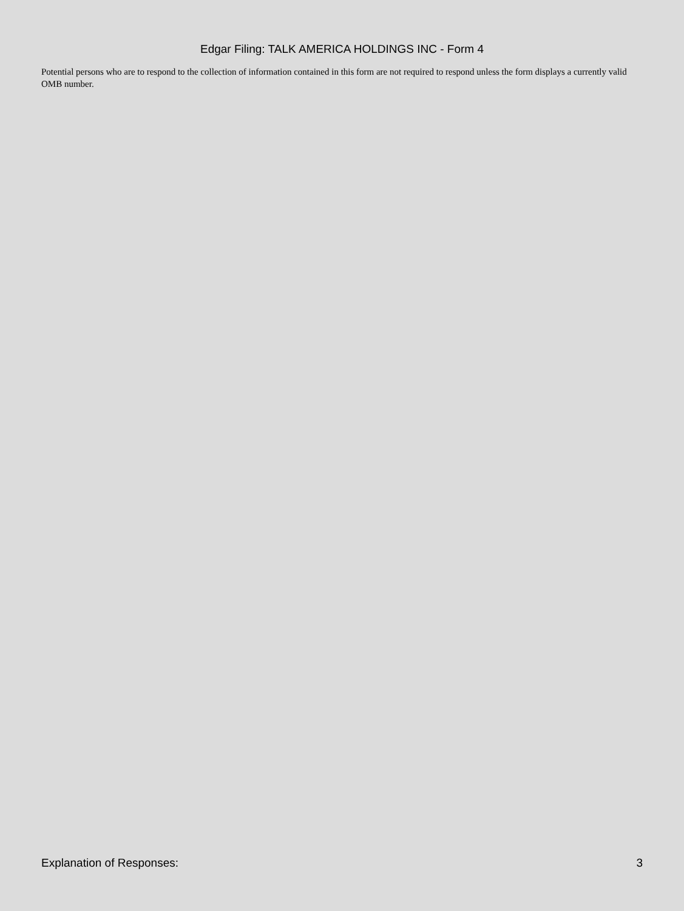Edgar Filing: TALK AMERICA HOLDINGS INC - Form 4
Potential persons who are to respond to the collection of information contained in this form are not required to respond unless the form displays a currently valid OMB number.
Explanation of Responses: 3